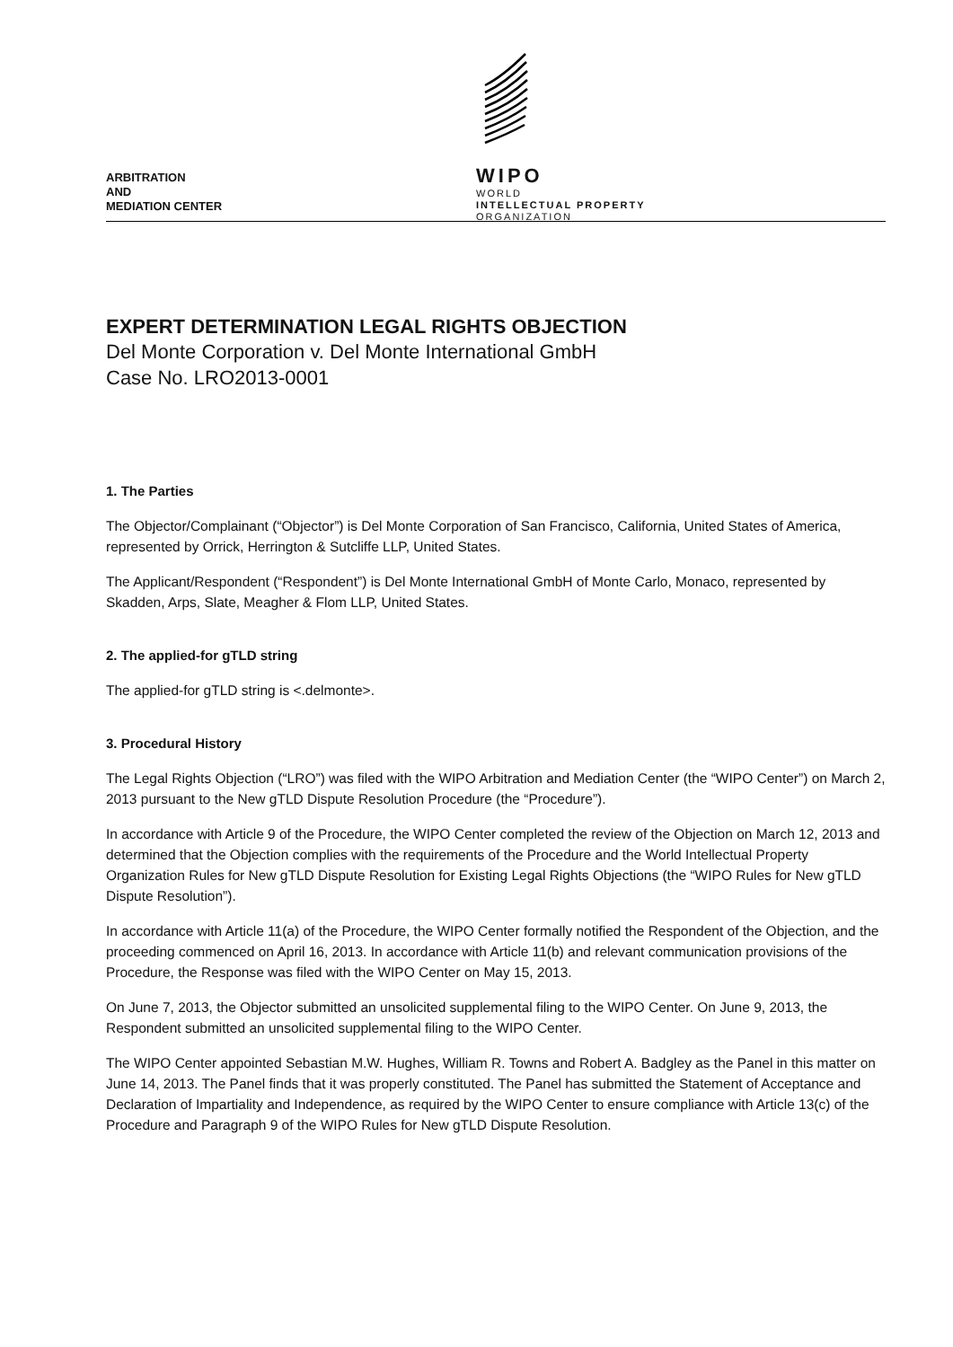ARBITRATION
AND
MEDIATION CENTER
WIPO
WORLD
INTELLECTUAL PROPERTY
ORGANIZATION
EXPERT DETERMINATION LEGAL RIGHTS OBJECTION
Del Monte Corporation v. Del Monte International GmbH
Case No. LRO2013-0001
1. The Parties
The Objector/Complainant (“Objector”) is Del Monte Corporation of San Francisco, California, United States of America, represented by Orrick, Herrington & Sutcliffe LLP, United States.
The Applicant/Respondent (“Respondent”) is Del Monte International GmbH of Monte Carlo, Monaco, represented by Skadden, Arps, Slate, Meagher & Flom LLP, United States.
2. The applied-for gTLD string
The applied-for gTLD string is <.delmonte>.
3. Procedural History
The Legal Rights Objection (“LRO”) was filed with the WIPO Arbitration and Mediation Center (the “WIPO Center”) on March 2, 2013 pursuant to the New gTLD Dispute Resolution Procedure (the “Procedure”).
In accordance with Article 9 of the Procedure, the WIPO Center completed the review of the Objection on March 12, 2013 and determined that the Objection complies with the requirements of the Procedure and the World Intellectual Property Organization Rules for New gTLD Dispute Resolution for Existing Legal Rights Objections (the “WIPO Rules for New gTLD Dispute Resolution”).
In accordance with Article 11(a) of the Procedure, the WIPO Center formally notified the Respondent of the Objection, and the proceeding commenced on April 16, 2013. In accordance with Article 11(b) and relevant communication provisions of the Procedure, the Response was filed with the WIPO Center on May 15, 2013.
On June 7, 2013, the Objector submitted an unsolicited supplemental filing to the WIPO Center. On June 9, 2013, the Respondent submitted an unsolicited supplemental filing to the WIPO Center.
The WIPO Center appointed Sebastian M.W. Hughes, William R. Towns and Robert A. Badgley as the Panel in this matter on June 14, 2013. The Panel finds that it was properly constituted. The Panel has submitted the Statement of Acceptance and Declaration of Impartiality and Independence, as required by the WIPO Center to ensure compliance with Article 13(c) of the Procedure and Paragraph 9 of the WIPO Rules for New gTLD Dispute Resolution.